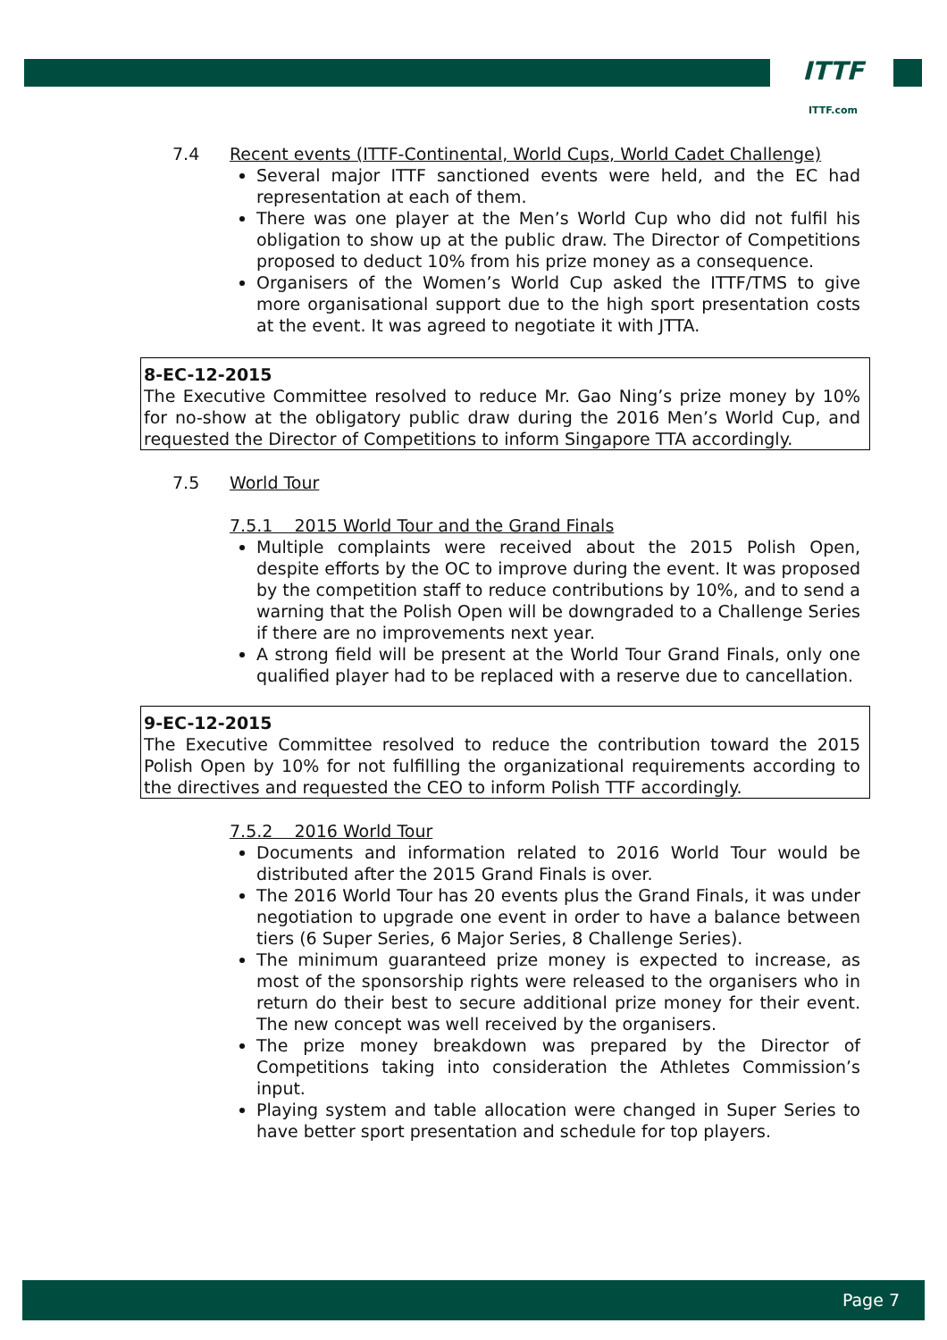ITTF
ITTF.com
7.4 Recent events (ITTF-Continental, World Cups, World Cadet Challenge)
Several major ITTF sanctioned events were held, and the EC had representation at each of them.
There was one player at the Men’s World Cup who did not fulfil his obligation to show up at the public draw. The Director of Competitions proposed to deduct 10% from his prize money as a consequence.
Organisers of the Women’s World Cup asked the ITTF/TMS to give more organisational support due to the high sport presentation costs at the event. It was agreed to negotiate it with JTTA.
8-EC-12-2015
The Executive Committee resolved to reduce Mr. Gao Ning’s prize money by 10% for no-show at the obligatory public draw during the 2016 Men’s World Cup, and requested the Director of Competitions to inform Singapore TTA accordingly.
7.5 World Tour
7.5.1 2015 World Tour and the Grand Finals
Multiple complaints were received about the 2015 Polish Open, despite efforts by the OC to improve during the event. It was proposed by the competition staff to reduce contributions by 10%, and to send a warning that the Polish Open will be downgraded to a Challenge Series if there are no improvements next year.
A strong field will be present at the World Tour Grand Finals, only one qualified player had to be replaced with a reserve due to cancellation.
9-EC-12-2015
The Executive Committee resolved to reduce the contribution toward the 2015 Polish Open by 10% for not fulfilling the organizational requirements according to the directives and requested the CEO to inform Polish TTF accordingly.
7.5.2 2016 World Tour
Documents and information related to 2016 World Tour would be distributed after the 2015 Grand Finals is over.
The 2016 World Tour has 20 events plus the Grand Finals, it was under negotiation to upgrade one event in order to have a balance between tiers (6 Super Series, 6 Major Series, 8 Challenge Series).
The minimum guaranteed prize money is expected to increase, as most of the sponsorship rights were released to the organisers who in return do their best to secure additional prize money for their event. The new concept was well received by the organisers.
The prize money breakdown was prepared by the Director of Competitions taking into consideration the Athletes Commission’s input.
Playing system and table allocation were changed in Super Series to have better sport presentation and schedule for top players.
Page 7